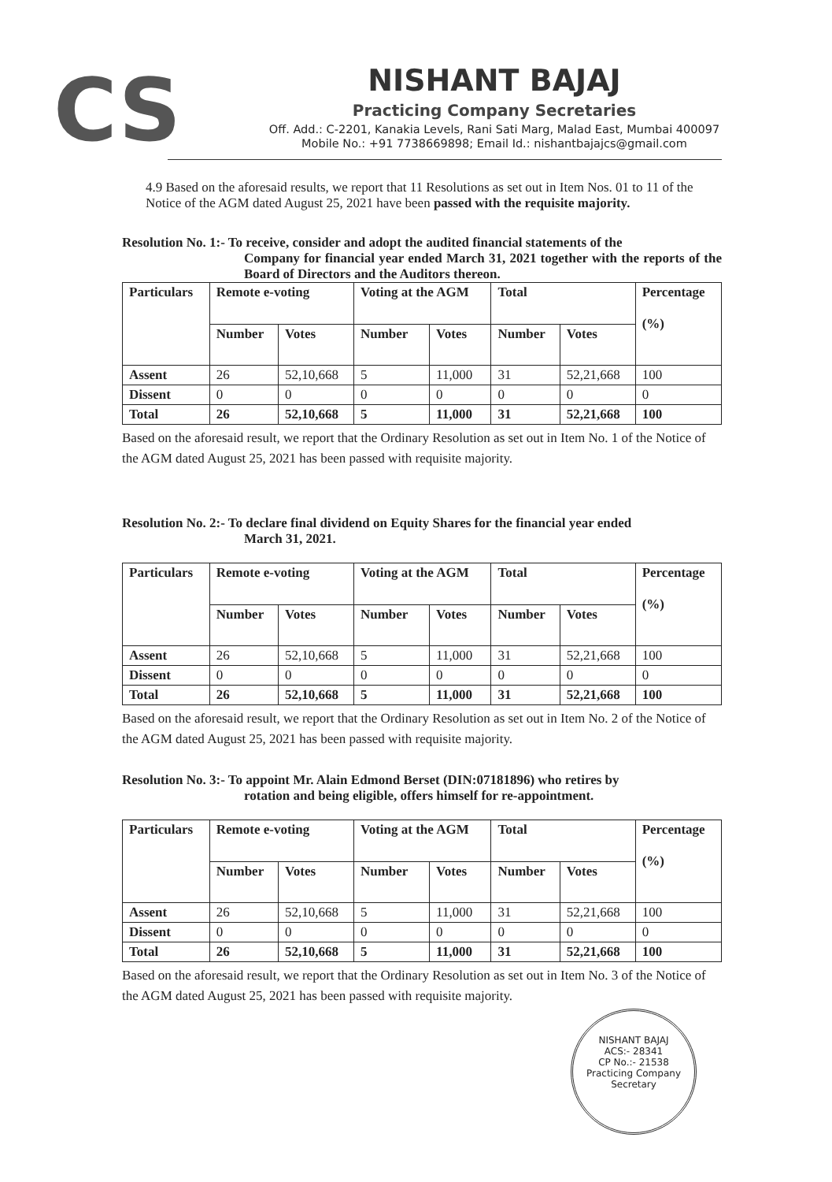CS
NISHANT BAJAJ
Practicing Company Secretaries
Off. Add.: C-2201, Kanakia Levels, Rani Sati Marg, Malad East, Mumbai 400097
Mobile No.: +91 7738669898; Email Id.: nishantbajajcs@gmail.com
4.9 Based on the aforesaid results, we report that 11 Resolutions as set out in Item Nos. 01 to 11 of the Notice of the AGM dated August 25, 2021 have been passed with the requisite majority.
Resolution No. 1:- To receive, consider and adopt the audited financial statements of the
Company for financial year ended March 31, 2021 together with the reports of the Board of Directors and the Auditors thereon.
| Particulars | Remote e-voting | | Voting at the AGM | | Total | | Percentage (%) |
| --- | --- | --- | --- | --- | --- | --- | --- |
| | Number | Votes | Number | Votes | Number | Votes | |
| Assent | 26 | 52,10,668 | 5 | 11,000 | 31 | 52,21,668 | 100 |
| Dissent | 0 | 0 | 0 | 0 | 0 | 0 | 0 |
| Total | 26 | 52,10,668 | 5 | 11,000 | 31 | 52,21,668 | 100 |
Based on the aforesaid result, we report that the Ordinary Resolution as set out in Item No. 1 of the Notice of the AGM dated August 25, 2021 has been passed with requisite majority.
Resolution No. 2:- To declare final dividend on Equity Shares for the financial year ended
March 31, 2021.
| Particulars | Remote e-voting | | Voting at the AGM | | Total | | Percentage (%) |
| --- | --- | --- | --- | --- | --- | --- | --- |
| | Number | Votes | Number | Votes | Number | Votes | |
| Assent | 26 | 52,10,668 | 5 | 11,000 | 31 | 52,21,668 | 100 |
| Dissent | 0 | 0 | 0 | 0 | 0 | 0 | 0 |
| Total | 26 | 52,10,668 | 5 | 11,000 | 31 | 52,21,668 | 100 |
Based on the aforesaid result, we report that the Ordinary Resolution as set out in Item No. 2 of the Notice of the AGM dated August 25, 2021 has been passed with requisite majority.
Resolution No. 3:- To appoint Mr. Alain Edmond Berset (DIN:07181896) who retires by
rotation and being eligible, offers himself for re-appointment.
| Particulars | Remote e-voting | | Voting at the AGM | | Total | | Percentage (%) |
| --- | --- | --- | --- | --- | --- | --- | --- |
| | Number | Votes | Number | Votes | Number | Votes | |
| Assent | 26 | 52,10,668 | 5 | 11,000 | 31 | 52,21,668 | 100 |
| Dissent | 0 | 0 | 0 | 0 | 0 | 0 | 0 |
| Total | 26 | 52,10,668 | 5 | 11,000 | 31 | 52,21,668 | 100 |
Based on the aforesaid result, we report that the Ordinary Resolution as set out in Item No. 3 of the Notice of the AGM dated August 25, 2021 has been passed with requisite majority.
NISHANT BAJAJ
ACS:- 28341
CP No.:- 21538
Practicing Company Secretary